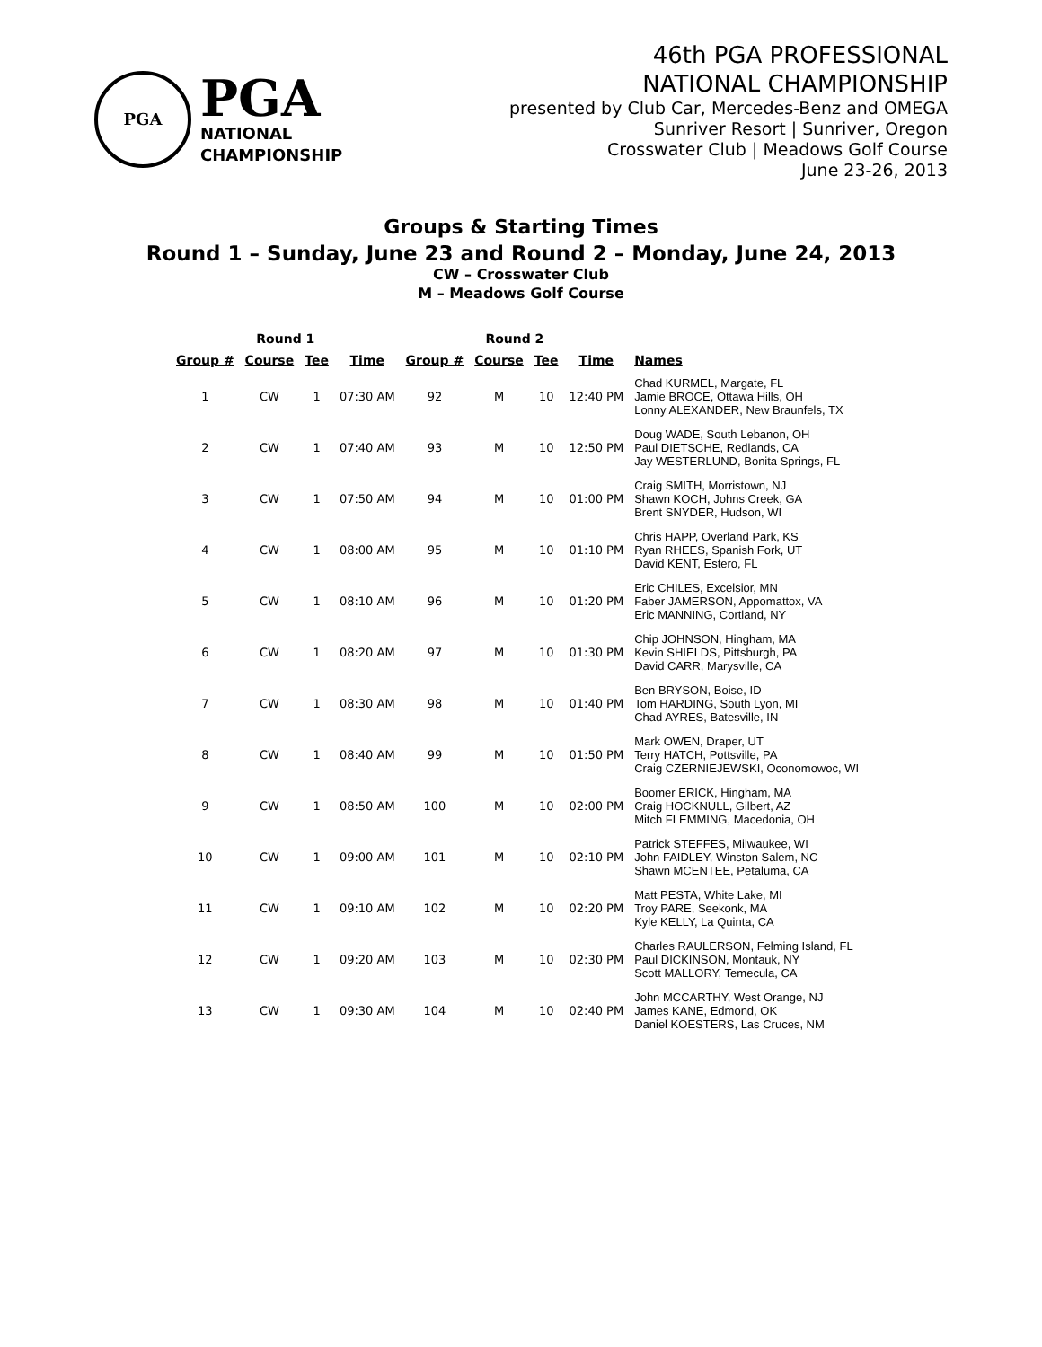PGA
PGA
NATIONAL
CHAMPIONSHIP
46th PGA PROFESSIONAL
NATIONAL CHAMPIONSHIP
presented by Club Car, Mercedes-Benz and OMEGA
Sunriver Resort | Sunriver, Oregon
Crosswater Club | Meadows Golf Course
June 23-26, 2013
Groups & Starting Times
Round 1 – Sunday, June 23 and Round 2 – Monday, June 24, 2013
CW – Crosswater Club
M – Meadows Golf Course
| Round 1 | | | | Round 2 | | | | |
| --- | --- | --- | --- | --- | --- | --- | --- | --- |
| Group # | Course | Tee | Time | Group # | Course | Tee | Time | Names |
| 1 | CW | 1 | 07:30 AM | 92 | M | 10 | 12:40 PM | Chad KURMEL, Margate, FL Jamie BROCE, Ottawa Hills, OH Lonny ALEXANDER, New Braunfels, TX |
| 2 | CW | 1 | 07:40 AM | 93 | M | 10 | 12:50 PM | Doug WADE, South Lebanon, OH Paul DIETSCHE, Redlands, CA Jay WESTERLUND, Bonita Springs, FL |
| 3 | CW | 1 | 07:50 AM | 94 | M | 10 | 01:00 PM | Craig SMITH, Morristown, NJ Shawn KOCH, Johns Creek, GA Brent SNYDER, Hudson, WI |
| 4 | CW | 1 | 08:00 AM | 95 | M | 10 | 01:10 PM | Chris HAPP, Overland Park, KS Ryan RHEES, Spanish Fork, UT David KENT, Estero, FL |
| 5 | CW | 1 | 08:10 AM | 96 | M | 10 | 01:20 PM | Eric CHILES, Excelsior, MN Faber JAMERSON, Appomattox, VA Eric MANNING, Cortland, NY |
| 6 | CW | 1 | 08:20 AM | 97 | M | 10 | 01:30 PM | Chip JOHNSON, Hingham, MA Kevin SHIELDS, Pittsburgh, PA David CARR, Marysville, CA |
| 7 | CW | 1 | 08:30 AM | 98 | M | 10 | 01:40 PM | Ben BRYSON, Boise, ID Tom HARDING, South Lyon, MI Chad AYRES, Batesville, IN |
| 8 | CW | 1 | 08:40 AM | 99 | M | 10 | 01:50 PM | Mark OWEN, Draper, UT Terry HATCH, Pottsville, PA Craig CZERNIEJEWSKI, Oconomowoc, WI |
| 9 | CW | 1 | 08:50 AM | 100 | M | 10 | 02:00 PM | Boomer ERICK, Hingham, MA Craig HOCKNULL, Gilbert, AZ Mitch FLEMMING, Macedonia, OH |
| 10 | CW | 1 | 09:00 AM | 101 | M | 10 | 02:10 PM | Patrick STEFFES, Milwaukee, WI John FAIDLEY, Winston Salem, NC Shawn MCENTEE, Petaluma, CA |
| 11 | CW | 1 | 09:10 AM | 102 | M | 10 | 02:20 PM | Matt PESTA, White Lake, MI Troy PARE, Seekonk, MA Kyle KELLY, La Quinta, CA |
| 12 | CW | 1 | 09:20 AM | 103 | M | 10 | 02:30 PM | Charles RAULERSON, Felming Island, FL Paul DICKINSON, Montauk, NY Scott MALLORY, Temecula, CA |
| 13 | CW | 1 | 09:30 AM | 104 | M | 10 | 02:40 PM | John MCCARTHY, West Orange, NJ James KANE, Edmond, OK Daniel KOESTERS, Las Cruces, NM |